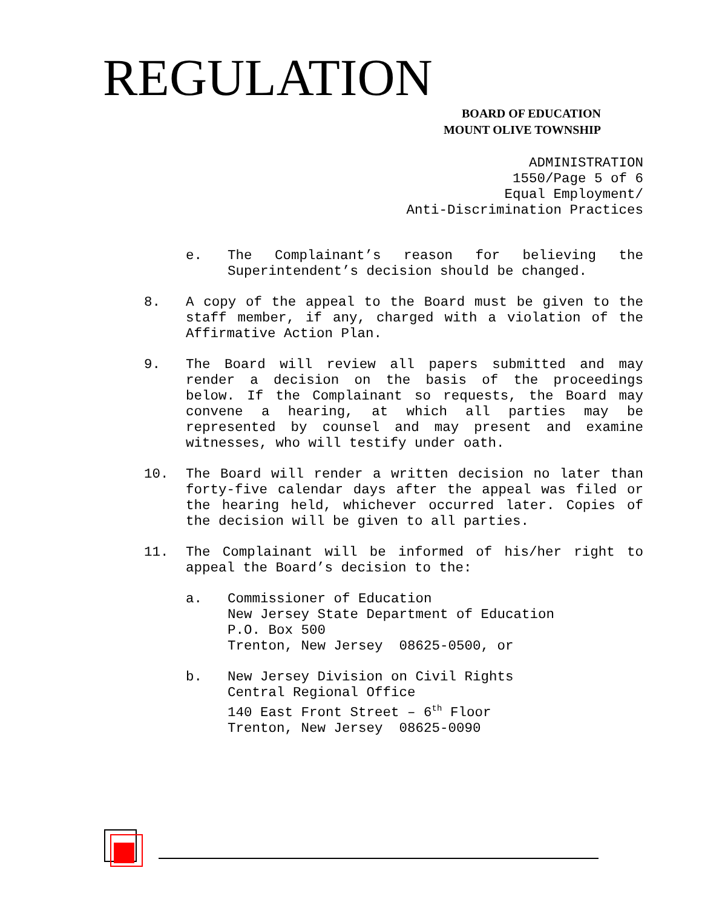REGULATION
BOARD OF EDUCATION
MOUNT OLIVE TOWNSHIP
ADMINISTRATION
1550/Page 5 of 6
Equal Employment/
Anti-Discrimination Practices
e. The Complainant’s reason for believing the Superintendent’s decision should be changed.
8. A copy of the appeal to the Board must be given to the staff member, if any, charged with a violation of the Affirmative Action Plan.
9. The Board will review all papers submitted and may render a decision on the basis of the proceedings below. If the Complainant so requests, the Board may convene a hearing, at which all parties may be represented by counsel and may present and examine witnesses, who will testify under oath.
10. The Board will render a written decision no later than forty-five calendar days after the appeal was filed or the hearing held, whichever occurred later. Copies of the decision will be given to all parties.
11. The Complainant will be informed of his/her right to appeal the Board’s decision to the:
a. Commissioner of Education
New Jersey State Department of Education
P.O. Box 500
Trenton, New Jersey 08625-0500, or
b. New Jersey Division on Civil Rights
Central Regional Office
140 East Front Street – 6<sup>th</sup> Floor
Trenton, New Jersey 08625-0090